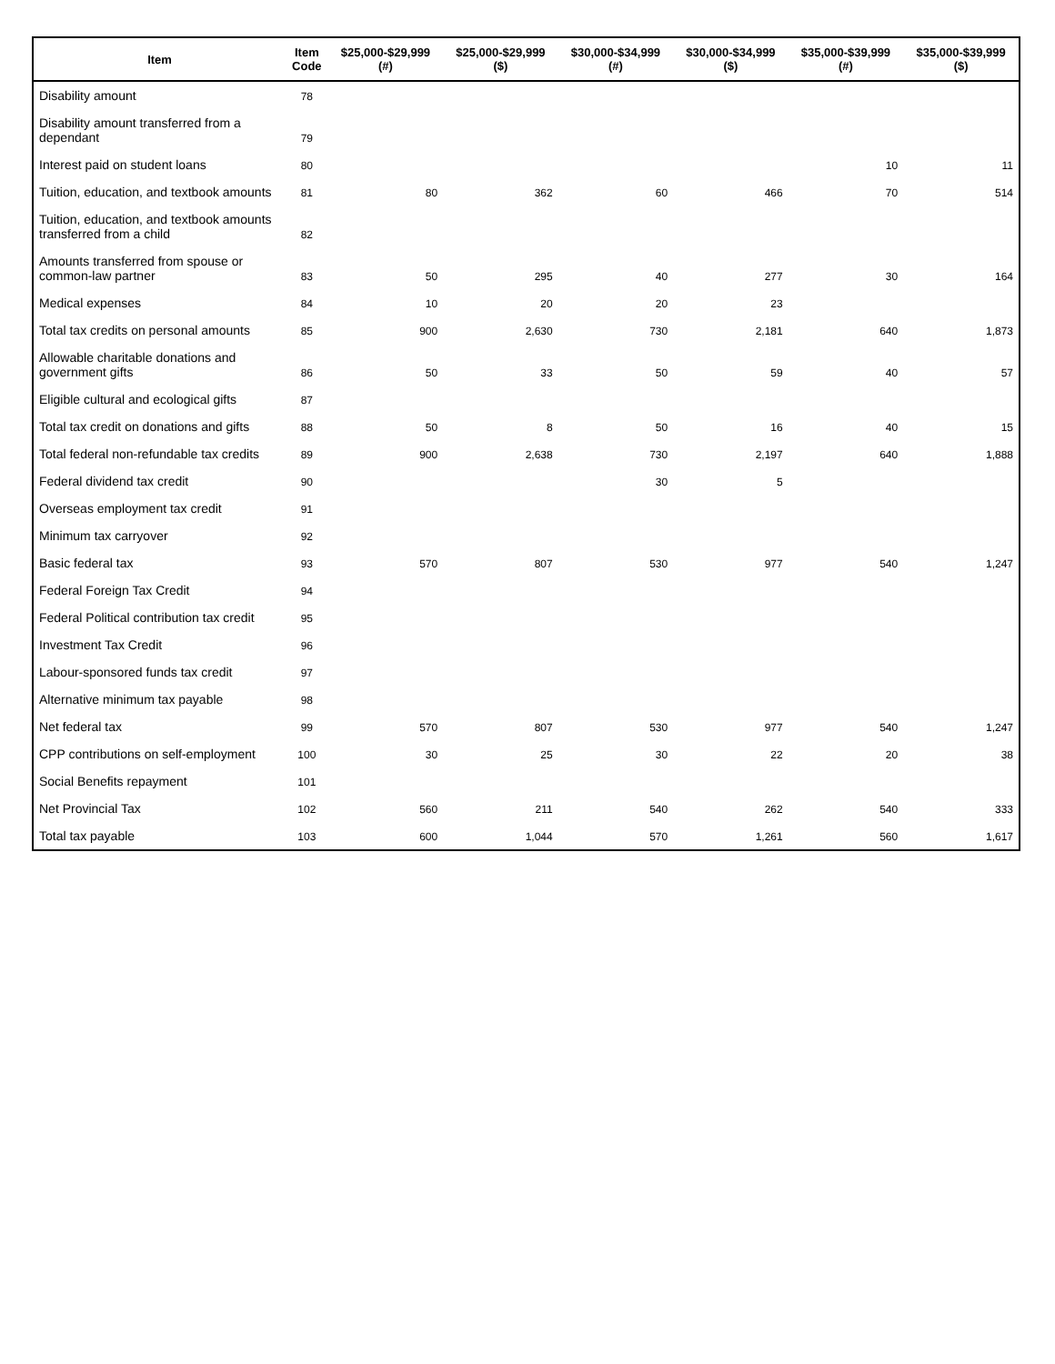| Item | Item Code | $25,000-$29,999 (#) | $25,000-$29,999 ($) | $30,000-$34,999 (#) | $30,000-$34,999 ($) | $35,000-$39,999 (#) | $35,000-$39,999 ($) |
| --- | --- | --- | --- | --- | --- | --- | --- |
| Disability amount | 78 | | | | | | |
| Disability amount transferred from a dependant | 79 | | | | | | |
| Interest paid on student loans | 80 | | | | | 10 | 11 |
| Tuition, education, and textbook amounts | 81 | 80 | 362 | 60 | 466 | 70 | 514 |
| Tuition, education, and textbook amounts transferred from a child | 82 | | | | | | |
| Amounts transferred from spouse or common-law partner | 83 | 50 | 295 | 40 | 277 | 30 | 164 |
| Medical expenses | 84 | 10 | 20 | 20 | 23 | | |
| Total tax credits on personal amounts | 85 | 900 | 2,630 | 730 | 2,181 | 640 | 1,873 |
| Allowable charitable donations and government gifts | 86 | 50 | 33 | 50 | 59 | 40 | 57 |
| Eligible cultural and ecological gifts | 87 | | | | | | |
| Total tax credit on donations and gifts | 88 | 50 | 8 | 50 | 16 | 40 | 15 |
| Total federal non-refundable tax credits | 89 | 900 | 2,638 | 730 | 2,197 | 640 | 1,888 |
| Federal dividend tax credit | 90 | | | 30 | 5 | | |
| Overseas employment tax credit | 91 | | | | | | |
| Minimum tax carryover | 92 | | | | | | |
| Basic federal tax | 93 | 570 | 807 | 530 | 977 | 540 | 1,247 |
| Federal Foreign Tax Credit | 94 | | | | | | |
| Federal Political contribution tax credit | 95 | | | | | | |
| Investment Tax Credit | 96 | | | | | | |
| Labour-sponsored funds tax credit | 97 | | | | | | |
| Alternative minimum tax payable | 98 | | | | | | |
| Net federal tax | 99 | 570 | 807 | 530 | 977 | 540 | 1,247 |
| CPP contributions on self-employment | 100 | 30 | 25 | 30 | 22 | 20 | 38 |
| Social Benefits repayment | 101 | | | | | | |
| Net Provincial Tax | 102 | 560 | 211 | 540 | 262 | 540 | 333 |
| Total tax payable | 103 | 600 | 1,044 | 570 | 1,261 | 560 | 1,617 |